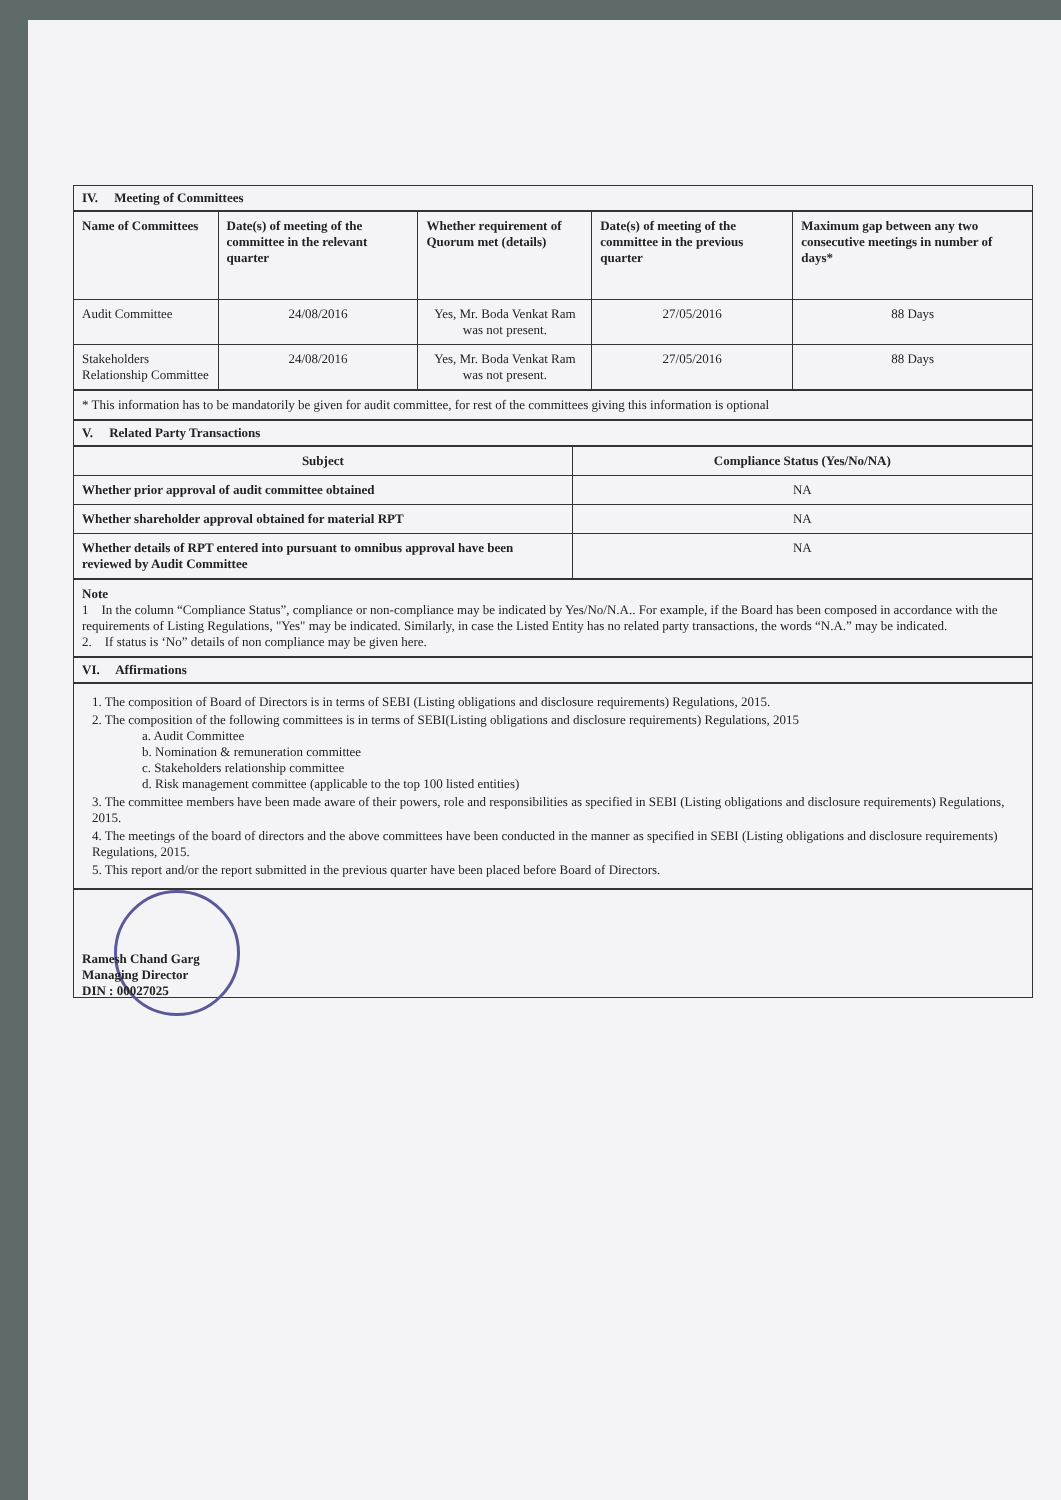IV. Meeting of Committees
| Name of Committees | Date(s) of meeting of the committee in the relevant quarter | Whether requirement of Quorum met (details) | Date(s) of meeting of the committee in the previous quarter | Maximum gap between any two consecutive meetings in number of days* |
| --- | --- | --- | --- | --- |
| Audit Committee | 24/08/2016 | Yes, Mr. Boda Venkat Ram was not present. | 27/05/2016 | 88 Days |
| Stakeholders Relationship Committee | 24/08/2016 | Yes, Mr. Boda Venkat Ram was not present. | 27/05/2016 | 88 Days |
* This information has to be mandatorily be given for audit committee, for rest of the committees giving this information is optional
V. Related Party Transactions
| Subject | Compliance Status (Yes/No/NA) |
| --- | --- |
| Whether prior approval of audit committee obtained | NA |
| Whether shareholder approval obtained for material RPT | NA |
| Whether details of RPT entered into pursuant to omnibus approval have been reviewed by Audit Committee | NA |
Note
1 In the column “Compliance Status”, compliance or non-compliance may be indicated by Yes/No/N.A.. For example, if the Board has been composed in accordance with the requirements of Listing Regulations, "Yes" may be indicated. Similarly, in case the Listed Entity has no related party transactions, the words “N.A.” may be indicated.
2. If status is ‘No” details of non compliance may be given here.
VI. Affirmations
1. The composition of Board of Directors is in terms of SEBI (Listing obligations and disclosure requirements) Regulations, 2015.
2. The composition of the following committees is in terms of SEBI(Listing obligations and disclosure requirements) Regulations, 2015
a. Audit Committee
b. Nomination & remuneration committee
c. Stakeholders relationship committee
d. Risk management committee (applicable to the top 100 listed entities)
3. The committee members have been made aware of their powers, role and responsibilities as specified in SEBI (Listing obligations and disclosure requirements) Regulations, 2015.
4. The meetings of the board of directors and the above committees have been conducted in the manner as specified in SEBI (Listing obligations and disclosure requirements) Regulations, 2015.
5. This report and/or the report submitted in the previous quarter have been placed before Board of Directors.
Ramesh Chand Garg
Managing Director
DIN : 00027025